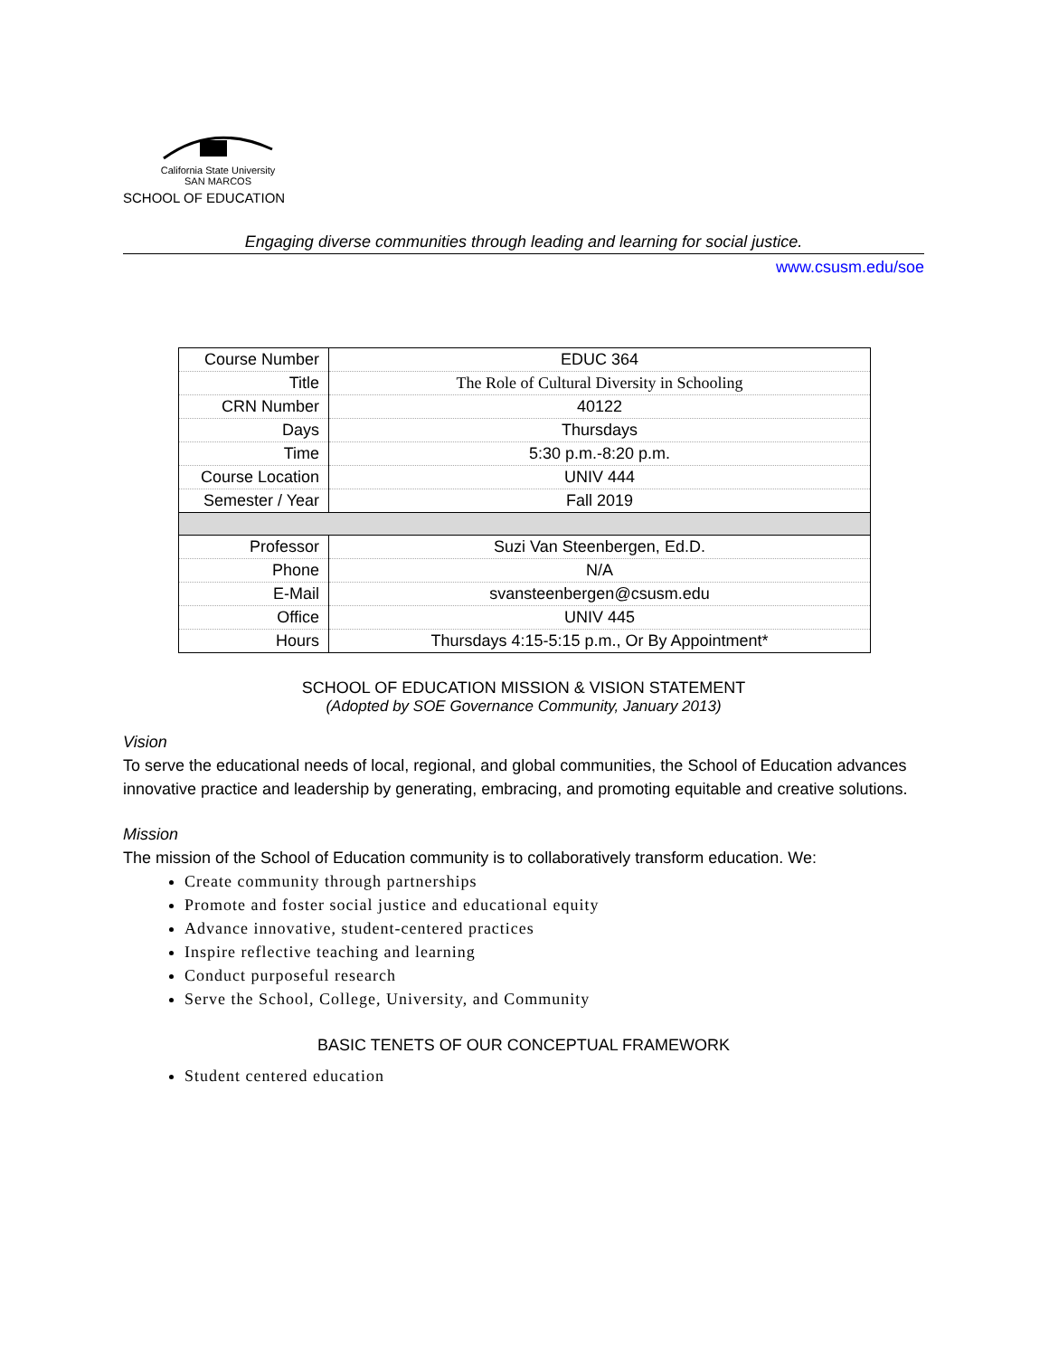California State University
SAN MARCOS
SCHOOL OF EDUCATION
Engaging diverse communities through leading and learning for social justice.
www.csusm.edu/soe
| Course Number | EDUC 364 |
| Title | The Role of Cultural Diversity in Schooling |
| CRN Number | 40122 |
| Days | Thursdays |
| Time | 5:30 p.m.-8:20 p.m. |
| Course Location | UNIV 444 |
| Semester / Year | Fall 2019 |
| Professor | Suzi Van Steenbergen, Ed.D. |
| Phone | N/A |
| E-Mail | svansteenbergen@csusm.edu |
| Office | UNIV 445 |
| Hours | Thursdays 4:15-5:15 p.m., Or By Appointment* |
SCHOOL OF EDUCATION MISSION & VISION STATEMENT
(Adopted by SOE Governance Community, January 2013)
Vision
To serve the educational needs of local, regional, and global communities, the School of Education advances innovative practice and leadership by generating, embracing, and promoting equitable and creative solutions.
Mission
The mission of the School of Education community is to collaboratively transform education. We:
Create community through partnerships
Promote and foster social justice and educational equity
Advance innovative, student-centered practices
Inspire reflective teaching and learning
Conduct purposeful research
Serve the School, College, University, and Community
BASIC TENETS OF OUR CONCEPTUAL FRAMEWORK
Student centered education